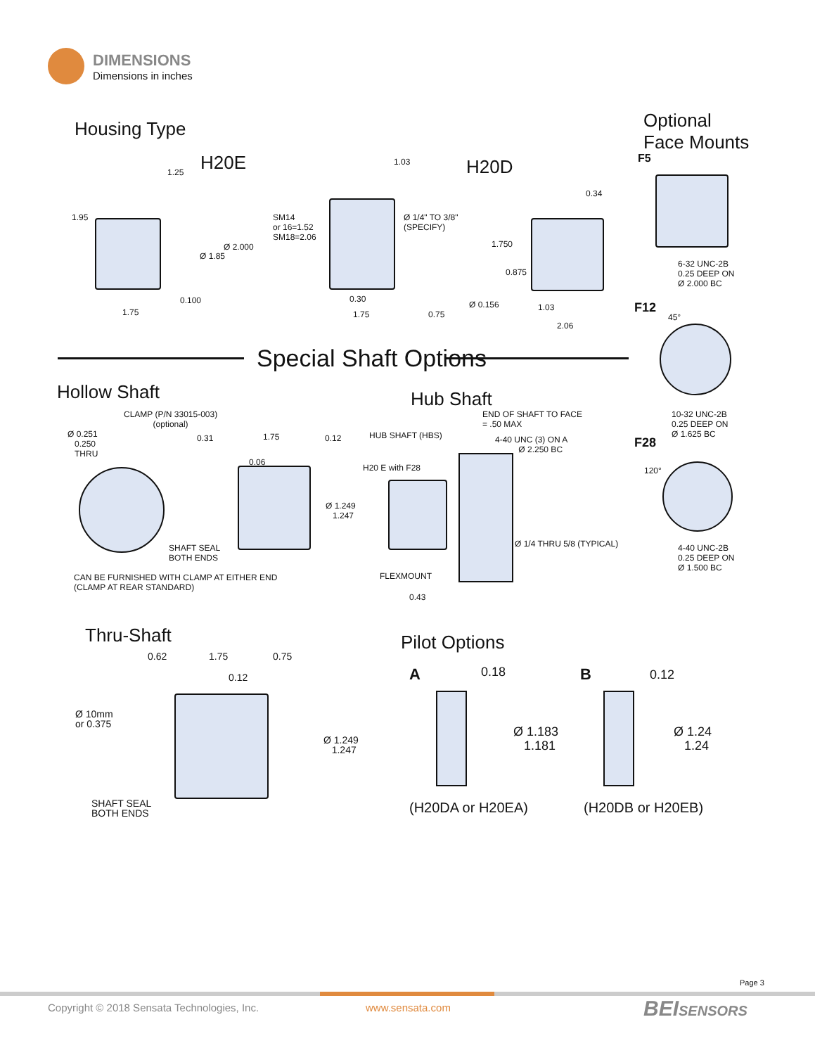DIMENSIONS
Dimensions in inches
Housing Type
H20E H20D
Optional
Face Mounts
1.25
1.95
Ø 2.000
Ø 1.85
0.100
1.75
1.03
SM14
or 16=1.52
SM18=2.06
Ø 1/4" TO 3/8"
(SPECIFY)
0.30
1.75 0.75
0.34
1.750
0.875
Ø 0.156 1.03
2.06
F5
6-32 UNC-2B
0.25 DEEP ON
Ø 2.000 BC
F12 45°
10-32 UNC-2B
0.25 DEEP ON
Ø 1.625 BC
F28
120°
4-40 UNC-2B
0.25 DEEP ON
Ø 1.500 BC
Special Shaft Options
Hollow Shaft
CLAMP (P/N 33015-003)
(optional)
Ø 0.251
0.250
THRU
0.31 1.75 0.12
0.06
Ø 1.249
1.247
SHAFT SEAL
BOTH ENDS
CAN BE FURNISHED WITH CLAMP AT EITHER END
(CLAMP AT REAR STANDARD)
Hub Shaft
END OF SHAFT TO FACE
= .50 MAX
HUB SHAFT (HBS)
4-40 UNC (3) ON A
Ø 2.250 BC
H20 E with F28
Ø 1/4 THRU 5/8 (TYPICAL)
FLEXMOUNT
0.43
Thru-Shaft
0.62 1.75 0.75
0.12
Ø 10mm
or 0.375
Ø 1.249
1.247
SHAFT SEAL
BOTH ENDS
Pilot Options
A 0.18
Ø 1.183
1.181
(H20DA or H20EA)
B 0.12
Ø 1.24
1.24
(H20DB or H20EB)
Page 3
Copyright © 2018 Sensata Technologies, Inc.
www.sensata.com BEISENSORS